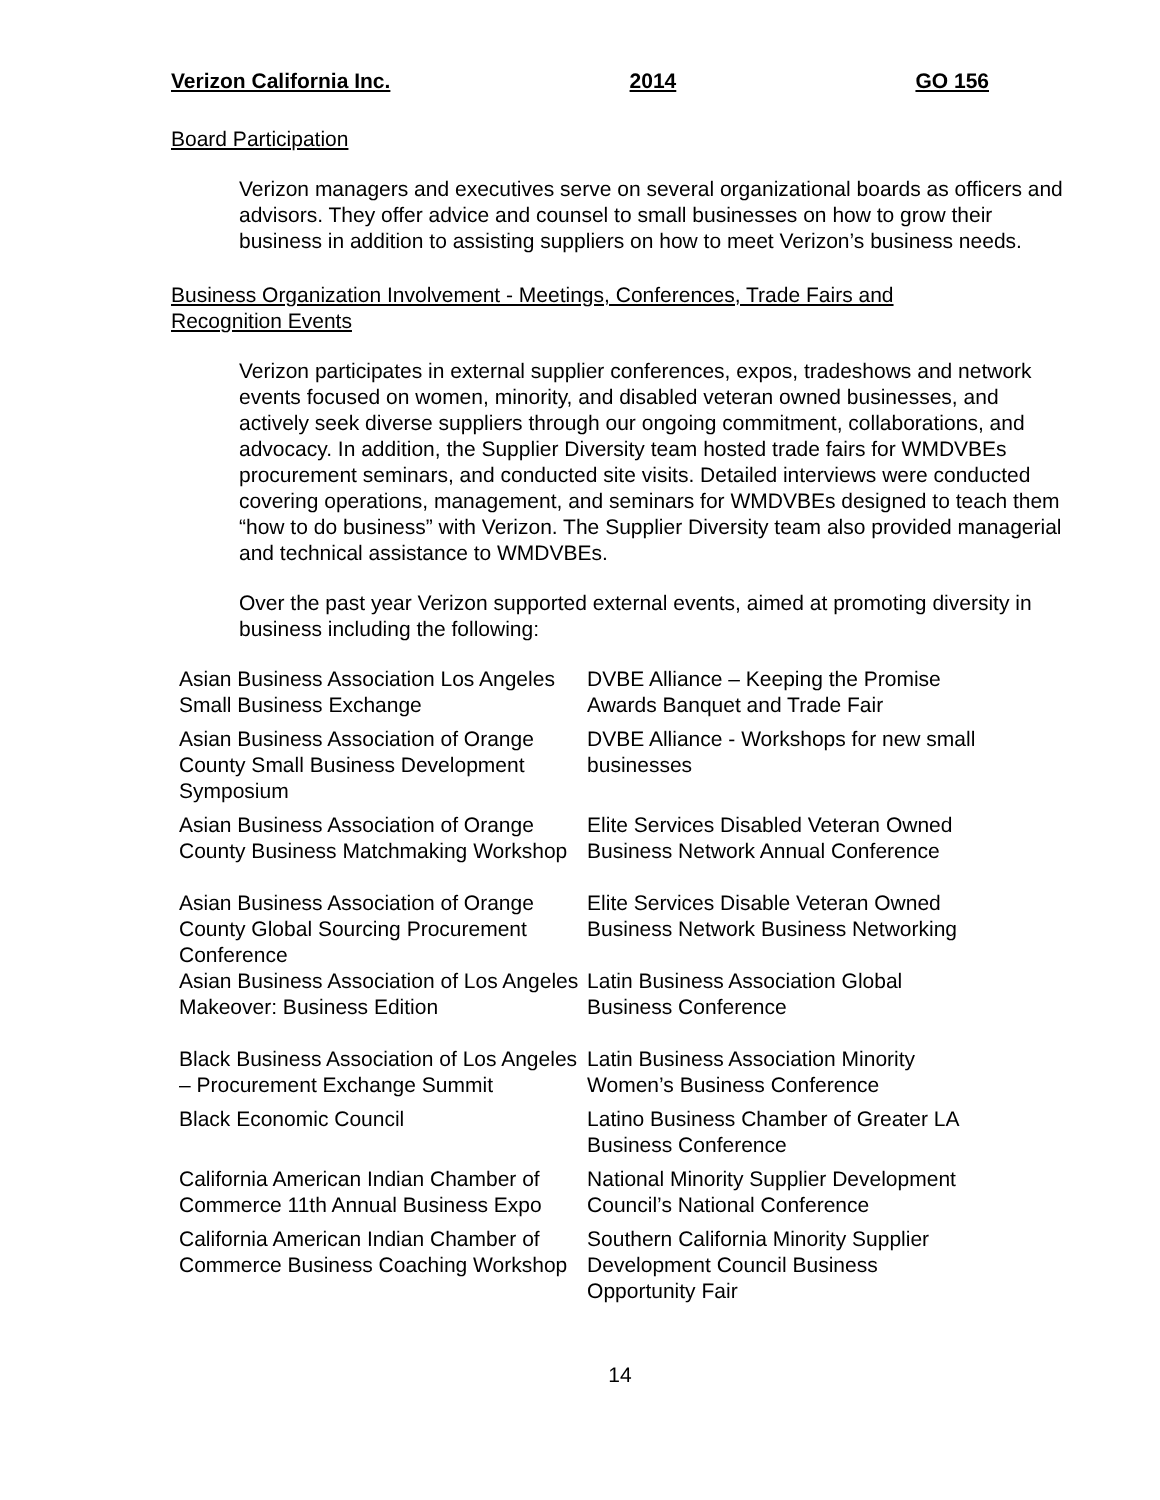Verizon California Inc. 2014 GO 156
Board Participation
Verizon managers and executives serve on several organizational boards as officers and advisors. They offer advice and counsel to small businesses on how to grow their business in addition to assisting suppliers on how to meet Verizon’s business needs.
Business Organization Involvement - Meetings, Conferences, Trade Fairs and Recognition Events
Verizon participates in external supplier conferences, expos, tradeshows and network events focused on women, minority, and disabled veteran owned businesses, and actively seek diverse suppliers through our ongoing commitment, collaborations, and advocacy. In addition, the Supplier Diversity team hosted trade fairs for WMDVBEs procurement seminars, and conducted site visits. Detailed interviews were conducted covering operations, management, and seminars for WMDVBEs designed to teach them “how to do business” with Verizon. The Supplier Diversity team also provided managerial and technical assistance to WMDVBEs.
Over the past year Verizon supported external events, aimed at promoting diversity in business including the following:
| Asian Business Association Los Angeles Small Business Exchange | DVBE Alliance – Keeping the Promise Awards Banquet and Trade Fair |
| Asian Business Association of Orange County Small Business Development Symposium | DVBE Alliance - Workshops for new small businesses |
| Asian Business Association of Orange County Business Matchmaking Workshop | Elite Services Disabled Veteran Owned Business Network Annual Conference |
| Asian Business Association of Orange County Global Sourcing Procurement Conference | Elite Services Disable Veteran Owned Business Network Business Networking |
| Asian Business Association of Los Angeles Makeover: Business Edition | Latin Business Association Global Business Conference |
| Black Business Association of Los Angeles – Procurement Exchange Summit | Latin Business Association Minority Women’s Business Conference |
| Black Economic Council | Latino Business Chamber of Greater LA Business Conference |
| California American Indian Chamber of Commerce 11th Annual Business Expo | National Minority Supplier Development Council’s National Conference |
| California American Indian Chamber of Commerce Business Coaching Workshop | Southern California Minority Supplier Development Council Business Opportunity Fair |
14